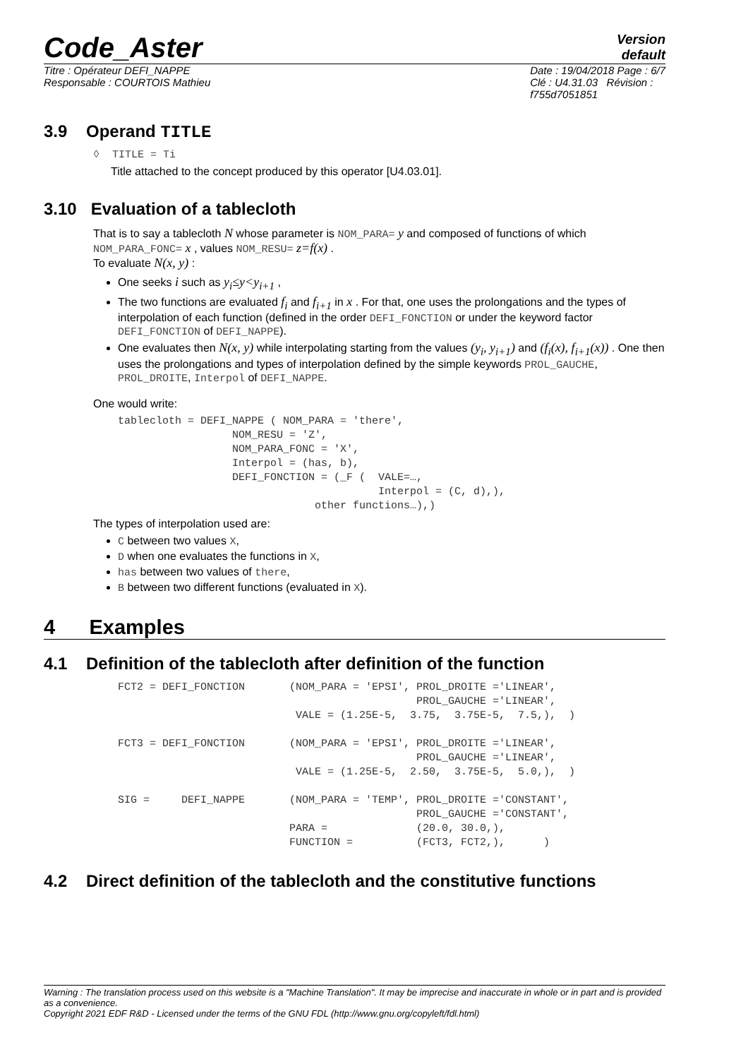Code_Aster
Version
default
Titre : Opérateur DEFI_NAPPE
Responsable : COURTOIS Mathieu
Date : 19/04/2018 Page : 6/7
Clé : U4.31.03 Révision :
f755d7051851
3.9 Operand TITLE
◊ TITLE = Ti
Title attached to the concept produced by this operator [U4.03.01].
3.10 Evaluation of a tablecloth
That is to say a tablecloth N whose parameter is NOM_PARA= y and composed of functions of which NOM_PARA_FONC= x , values NOM_RESU= z=f(x) .
To evaluate N(x, y) :
One seeks i such as y<sub>i</sub>≤y<y<sub>i+1</sub> ,
The two functions are evaluated f<sub>i</sub> and f<sub>i+1</sub> in x . For that, one uses the prolongations and the types of interpolation of each function (defined in the order DEFI_FONCTION or under the keyword factor DEFI_FONCTION of DEFI_NAPPE).
One evaluates then N(x, y) while interpolating starting from the values (y<sub>i</sub>, y<sub>i+1</sub>) and (f<sub>i</sub>(x), f<sub>i+1</sub>(x)) . One then uses the prolongations and types of interpolation defined by the simple keywords PROL_GAUCHE, PROL_DROITE, Interpol of DEFI_NAPPE.
One would write:
tablecloth = DEFI_NAPPE ( NOM_PARA = 'there',
                  NOM_RESU = 'Z',
                  NOM_PARA_FONC = 'X',
                  Interpol = (has, b),
                  DEFI_FONCTION = (_F (  VALE=…,
                                         Interpol = (C, d),),
                               other functions…),)
The types of interpolation used are:
C between two values X,
D when one evaluates the functions in X,
has between two values of there,
B between two different functions (evaluated in X).
4 Examples
4.1 Definition of the tablecloth after definition of the function
FCT2 = DEFI_FONCTION       (NOM_PARA = 'EPSI', PROL_DROITE ='LINEAR',
                                               PROL_GAUCHE ='LINEAR',
                            VALE = (1.25E-5,  3.75,  3.75E-5,  7.5,),  )

FCT3 = DEFI_FONCTION       (NOM_PARA = 'EPSI', PROL_DROITE ='LINEAR',
                                               PROL_GAUCHE ='LINEAR',
                            VALE = (1.25E-5,  2.50,  3.75E-5,  5.0,),  )

SIG =     DEFI_NAPPE       (NOM_PARA = 'TEMP', PROL_DROITE ='CONSTANT',
                                               PROL_GAUCHE ='CONSTANT',
                           PARA =              (20.0, 30.0,),
                           FUNCTION =          (FCT3, FCT2,),      )
4.2 Direct definition of the tablecloth and the constitutive functions
Warning : The translation process used on this website is a "Machine Translation". It may be imprecise and inaccurate in whole or in part and is provided as a convenience.
Copyright 2021 EDF R&D - Licensed under the terms of the GNU FDL (http://www.gnu.org/copyleft/fdl.html)